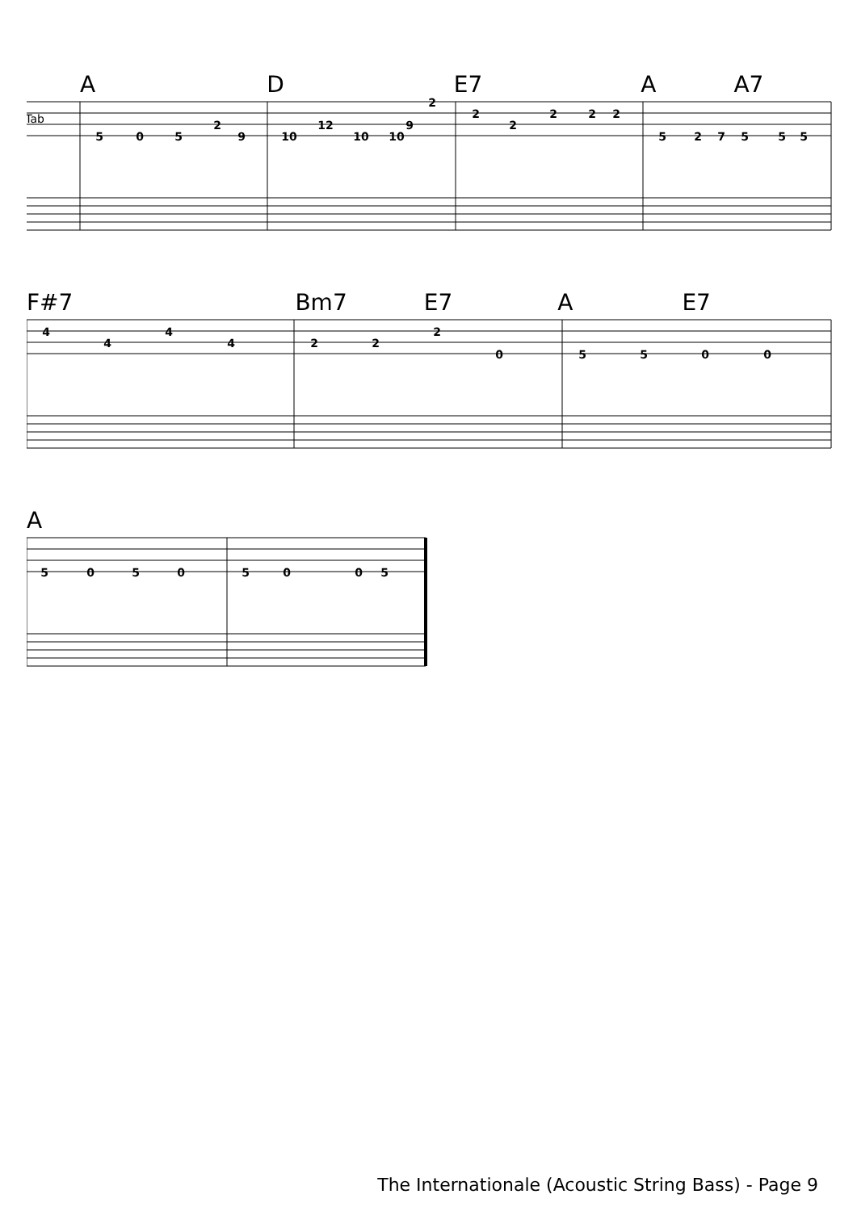A D E7 A A7
Tab
5
0
5
2
9
10
12
10
10
9
2
2
2
2
2
2
5
2
7
5
5
5
F#7 Bm7 E7 A E7
4
4
4
4
2
2
2
0
5
5
0
0
A
5
0
5
0
5
0
0
5
The Internationale (Acoustic String Bass) - Page 9